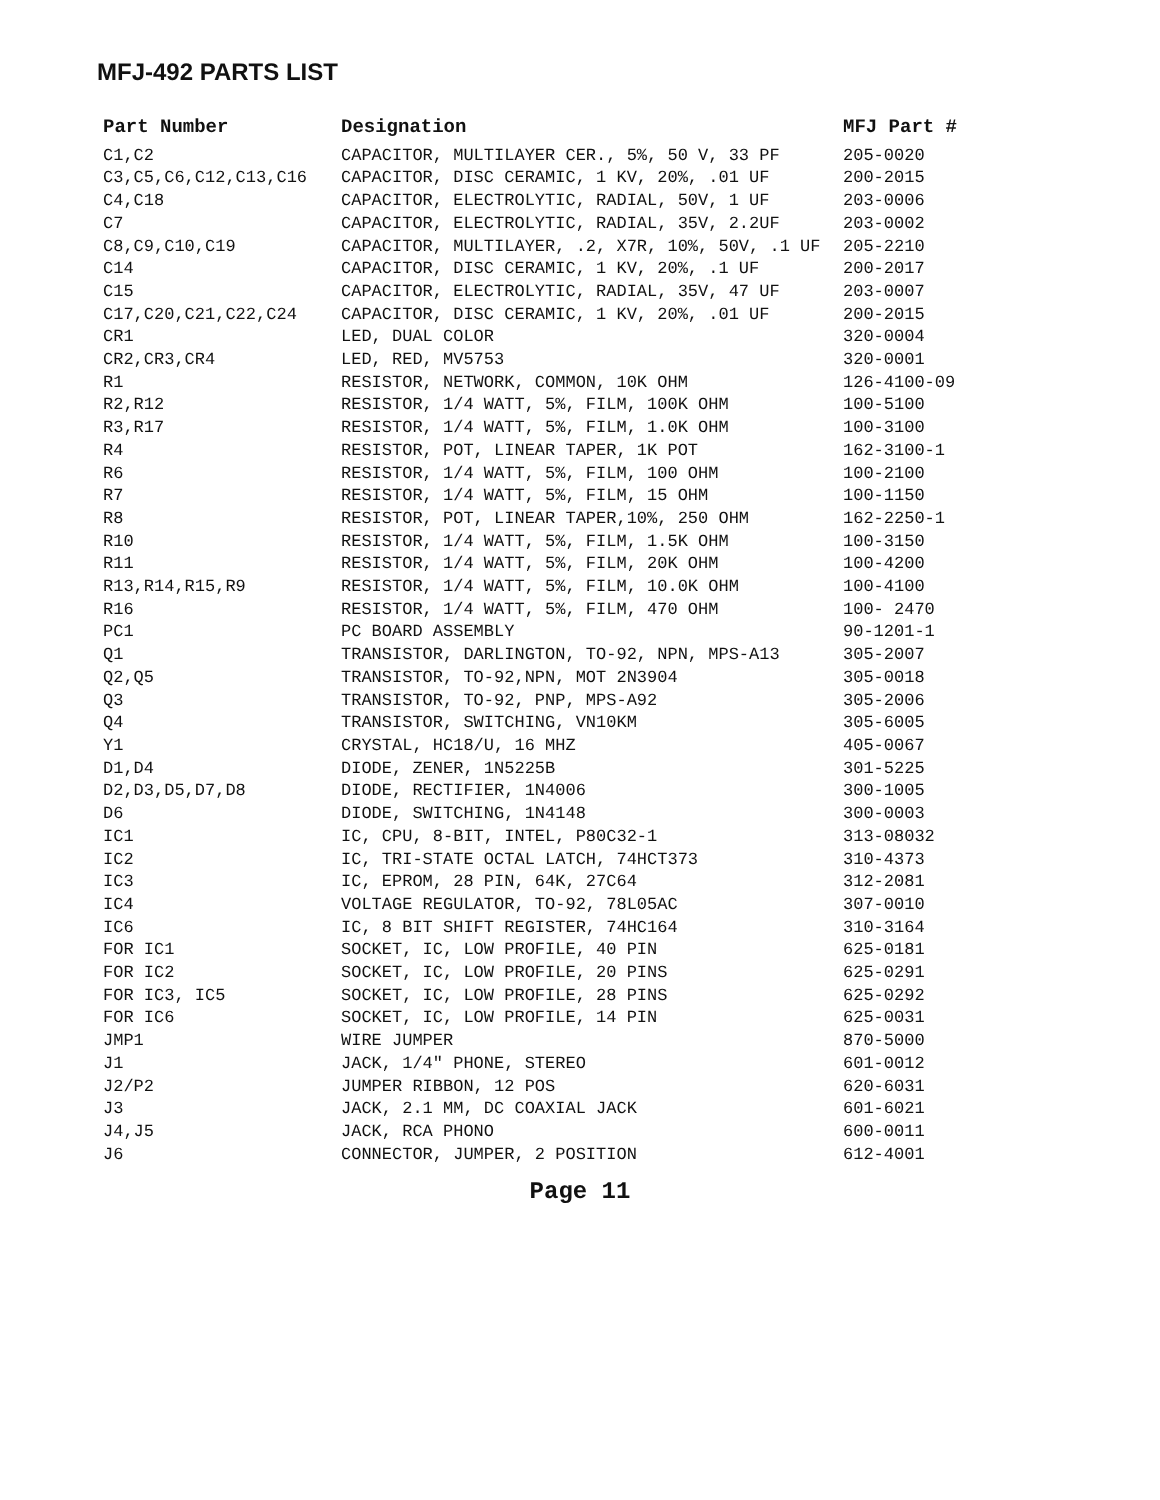MFJ-492 PARTS LIST
| Part Number | Designation | MFJ Part # |
| --- | --- | --- |
| C1,C2 | CAPACITOR, MULTILAYER CER., 5%, 50 V, 33 PF | 205-0020 |
| C3,C5,C6,C12,C13,C16 | CAPACITOR, DISC CERAMIC, 1 KV, 20%, .01 UF | 200-2015 |
| C4,C18 | CAPACITOR, ELECTROLYTIC, RADIAL, 50V, 1 UF | 203-0006 |
| C7 | CAPACITOR, ELECTROLYTIC, RADIAL, 35V, 2.2UF | 203-0002 |
| C8,C9,C10,C19 | CAPACITOR, MULTILAYER, .2, X7R, 10%, 50V, .1 UF | 205-2210 |
| C14 | CAPACITOR, DISC CERAMIC, 1 KV, 20%, .1 UF | 200-2017 |
| C15 | CAPACITOR, ELECTROLYTIC, RADIAL, 35V, 47 UF | 203-0007 |
| C17,C20,C21,C22,C24 | CAPACITOR, DISC CERAMIC, 1 KV, 20%, .01 UF | 200-2015 |
| CR1 | LED, DUAL COLOR | 320-0004 |
| CR2,CR3,CR4 | LED, RED, MV5753 | 320-0001 |
| R1 | RESISTOR, NETWORK, COMMON, 10K OHM | 126-4100-09 |
| R2,R12 | RESISTOR, 1/4 WATT, 5%, FILM, 100K OHM | 100-5100 |
| R3,R17 | RESISTOR, 1/4 WATT, 5%, FILM, 1.0K OHM | 100-3100 |
| R4 | RESISTOR, POT, LINEAR TAPER, 1K POT | 162-3100-1 |
| R6 | RESISTOR, 1/4 WATT, 5%, FILM, 100 OHM | 100-2100 |
| R7 | RESISTOR, 1/4 WATT, 5%, FILM, 15 OHM | 100-1150 |
| R8 | RESISTOR, POT, LINEAR TAPER,10%, 250 OHM | 162-2250-1 |
| R10 | RESISTOR, 1/4 WATT, 5%, FILM, 1.5K OHM | 100-3150 |
| R11 | RESISTOR, 1/4 WATT, 5%, FILM, 20K OHM | 100-4200 |
| R13,R14,R15,R9 | RESISTOR, 1/4 WATT, 5%, FILM, 10.0K OHM | 100-4100 |
| R16 | RESISTOR, 1/4 WATT, 5%, FILM, 470 OHM | 100- 2470 |
| PC1 | PC BOARD ASSEMBLY | 90-1201-1 |
| Q1 | TRANSISTOR, DARLINGTON, TO-92, NPN, MPS-A13 | 305-2007 |
| Q2,Q5 | TRANSISTOR, TO-92,NPN, MOT 2N3904 | 305-0018 |
| Q3 | TRANSISTOR, TO-92, PNP, MPS-A92 | 305-2006 |
| Q4 | TRANSISTOR, SWITCHING, VN10KM | 305-6005 |
| Y1 | CRYSTAL, HC18/U, 16 MHZ | 405-0067 |
| D1,D4 | DIODE, ZENER, 1N5225B | 301-5225 |
| D2,D3,D5,D7,D8 | DIODE, RECTIFIER, 1N4006 | 300-1005 |
| D6 | DIODE, SWITCHING, 1N4148 | 300-0003 |
| IC1 | IC, CPU, 8-BIT, INTEL, P80C32-1 | 313-08032 |
| IC2 | IC, TRI-STATE OCTAL LATCH, 74HCT373 | 310-4373 |
| IC3 | IC, EPROM, 28 PIN, 64K, 27C64 | 312-2081 |
| IC4 | VOLTAGE REGULATOR, TO-92, 78L05AC | 307-0010 |
| IC6 | IC, 8 BIT SHIFT REGISTER, 74HC164 | 310-3164 |
| FOR IC1 | SOCKET, IC, LOW PROFILE, 40 PIN | 625-0181 |
| FOR IC2 | SOCKET, IC, LOW PROFILE, 20 PINS | 625-0291 |
| FOR IC3, IC5 | SOCKET, IC, LOW PROFILE, 28 PINS | 625-0292 |
| FOR IC6 | SOCKET, IC, LOW PROFILE, 14 PIN | 625-0031 |
| JMP1 | WIRE JUMPER | 870-5000 |
| J1 | JACK, 1/4" PHONE, STEREO | 601-0012 |
| J2/P2 | JUMPER RIBBON, 12 POS | 620-6031 |
| J3 | JACK, 2.1 MM, DC COAXIAL JACK | 601-6021 |
| J4,J5 | JACK, RCA PHONO | 600-0011 |
| J6 | CONNECTOR, JUMPER, 2 POSITION | 612-4001 |
Page 11